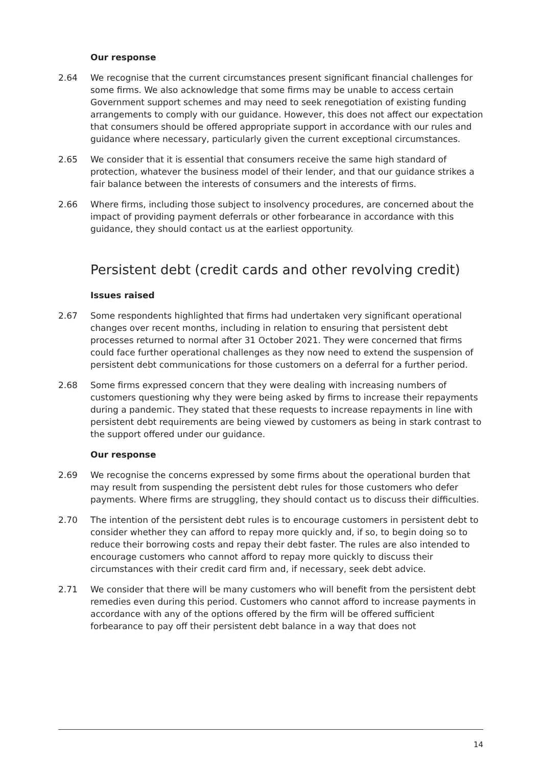Our response
2.64 We recognise that the current circumstances present significant financial challenges for some firms. We also acknowledge that some firms may be unable to access certain Government support schemes and may need to seek renegotiation of existing funding arrangements to comply with our guidance. However, this does not affect our expectation that consumers should be offered appropriate support in accordance with our rules and guidance where necessary, particularly given the current exceptional circumstances.
2.65 We consider that it is essential that consumers receive the same high standard of protection, whatever the business model of their lender, and that our guidance strikes a fair balance between the interests of consumers and the interests of firms.
2.66 Where firms, including those subject to insolvency procedures, are concerned about the impact of providing payment deferrals or other forbearance in accordance with this guidance, they should contact us at the earliest opportunity.
Persistent debt (credit cards and other revolving credit)
Issues raised
2.67 Some respondents highlighted that firms had undertaken very significant operational changes over recent months, including in relation to ensuring that persistent debt processes returned to normal after 31 October 2021. They were concerned that firms could face further operational challenges as they now need to extend the suspension of persistent debt communications for those customers on a deferral for a further period.
2.68 Some firms expressed concern that they were dealing with increasing numbers of customers questioning why they were being asked by firms to increase their repayments during a pandemic. They stated that these requests to increase repayments in line with persistent debt requirements are being viewed by customers as being in stark contrast to the support offered under our guidance.
Our response
2.69 We recognise the concerns expressed by some firms about the operational burden that may result from suspending the persistent debt rules for those customers who defer payments. Where firms are struggling, they should contact us to discuss their difficulties.
2.70 The intention of the persistent debt rules is to encourage customers in persistent debt to consider whether they can afford to repay more quickly and, if so, to begin doing so to reduce their borrowing costs and repay their debt faster. The rules are also intended to encourage customers who cannot afford to repay more quickly to discuss their circumstances with their credit card firm and, if necessary, seek debt advice.
2.71 We consider that there will be many customers who will benefit from the persistent debt remedies even during this period. Customers who cannot afford to increase payments in accordance with any of the options offered by the firm will be offered sufficient forbearance to pay off their persistent debt balance in a way that does not
14